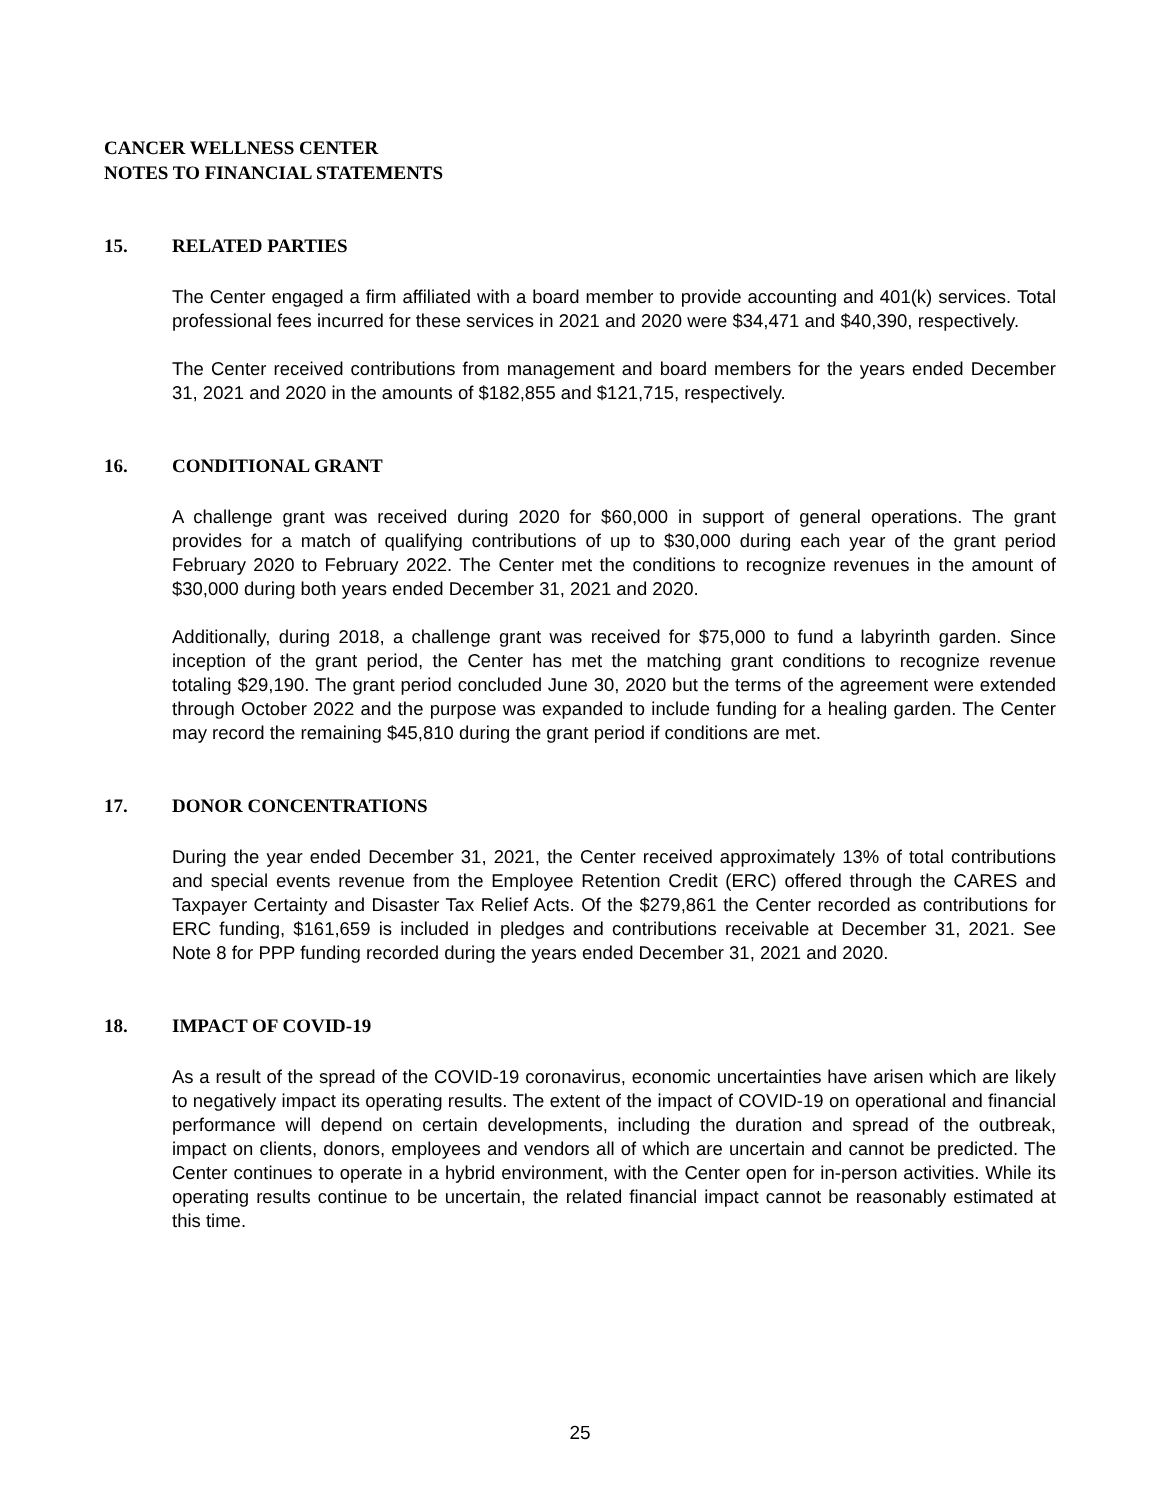CANCER WELLNESS CENTER
NOTES TO FINANCIAL STATEMENTS
15. RELATED PARTIES
The Center engaged a firm affiliated with a board member to provide accounting and 401(k) services. Total professional fees incurred for these services in 2021 and 2020 were $34,471 and $40,390, respectively.
The Center received contributions from management and board members for the years ended December 31, 2021 and 2020 in the amounts of $182,855 and $121,715, respectively.
16. CONDITIONAL GRANT
A challenge grant was received during 2020 for $60,000 in support of general operations. The grant provides for a match of qualifying contributions of up to $30,000 during each year of the grant period February 2020 to February 2022. The Center met the conditions to recognize revenues in the amount of $30,000 during both years ended December 31, 2021 and 2020.
Additionally, during 2018, a challenge grant was received for $75,000 to fund a labyrinth garden. Since inception of the grant period, the Center has met the matching grant conditions to recognize revenue totaling $29,190. The grant period concluded June 30, 2020 but the terms of the agreement were extended through October 2022 and the purpose was expanded to include funding for a healing garden. The Center may record the remaining $45,810 during the grant period if conditions are met.
17. DONOR CONCENTRATIONS
During the year ended December 31, 2021, the Center received approximately 13% of total contributions and special events revenue from the Employee Retention Credit (ERC) offered through the CARES and Taxpayer Certainty and Disaster Tax Relief Acts. Of the $279,861 the Center recorded as contributions for ERC funding, $161,659 is included in pledges and contributions receivable at December 31, 2021. See Note 8 for PPP funding recorded during the years ended December 31, 2021 and 2020.
18. IMPACT OF COVID-19
As a result of the spread of the COVID-19 coronavirus, economic uncertainties have arisen which are likely to negatively impact its operating results. The extent of the impact of COVID-19 on operational and financial performance will depend on certain developments, including the duration and spread of the outbreak, impact on clients, donors, employees and vendors all of which are uncertain and cannot be predicted. The Center continues to operate in a hybrid environment, with the Center open for in-person activities. While its operating results continue to be uncertain, the related financial impact cannot be reasonably estimated at this time.
25